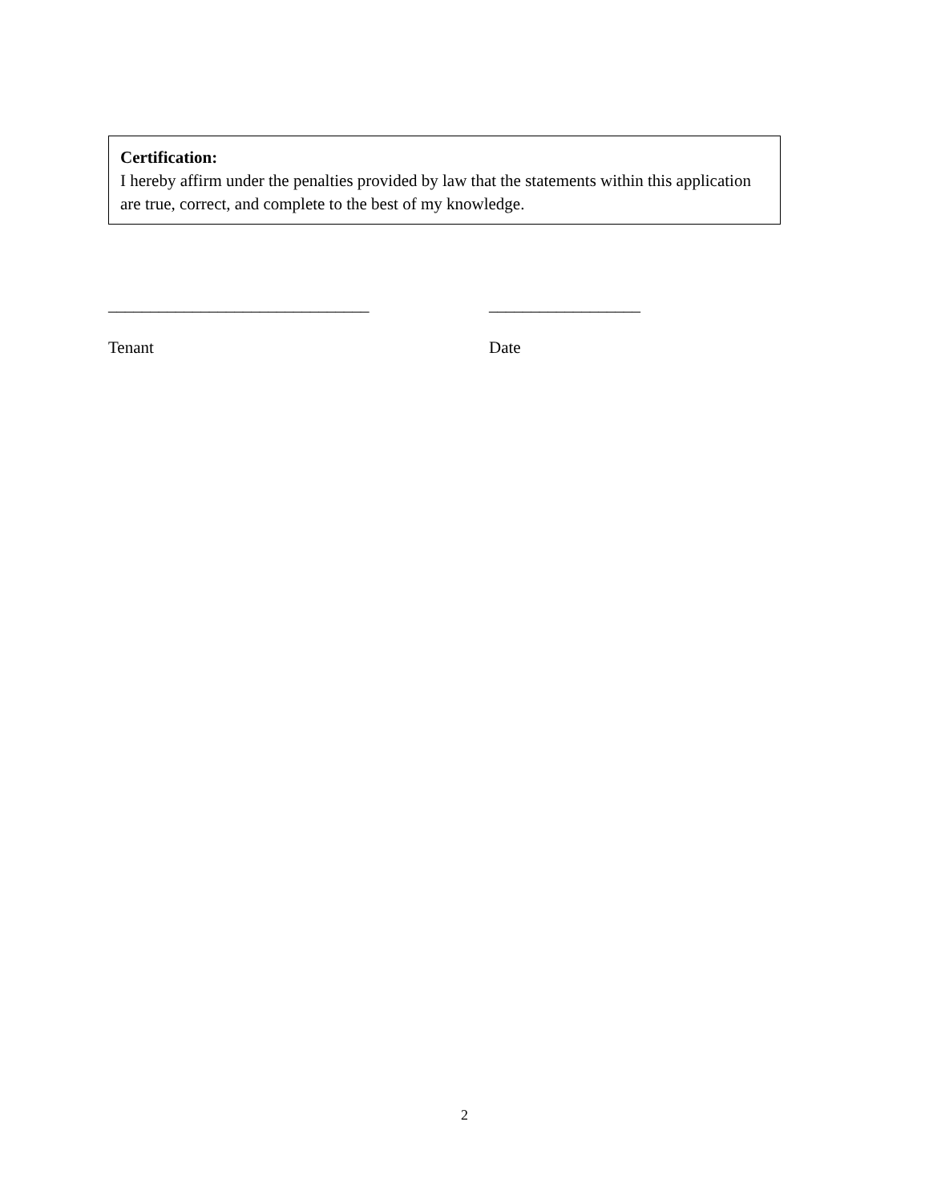Certification:
I hereby affirm under the penalties provided by law that the statements within this application are true, correct, and complete to the best of my knowledge.
_______________________________ __________________
Tenant Date
2